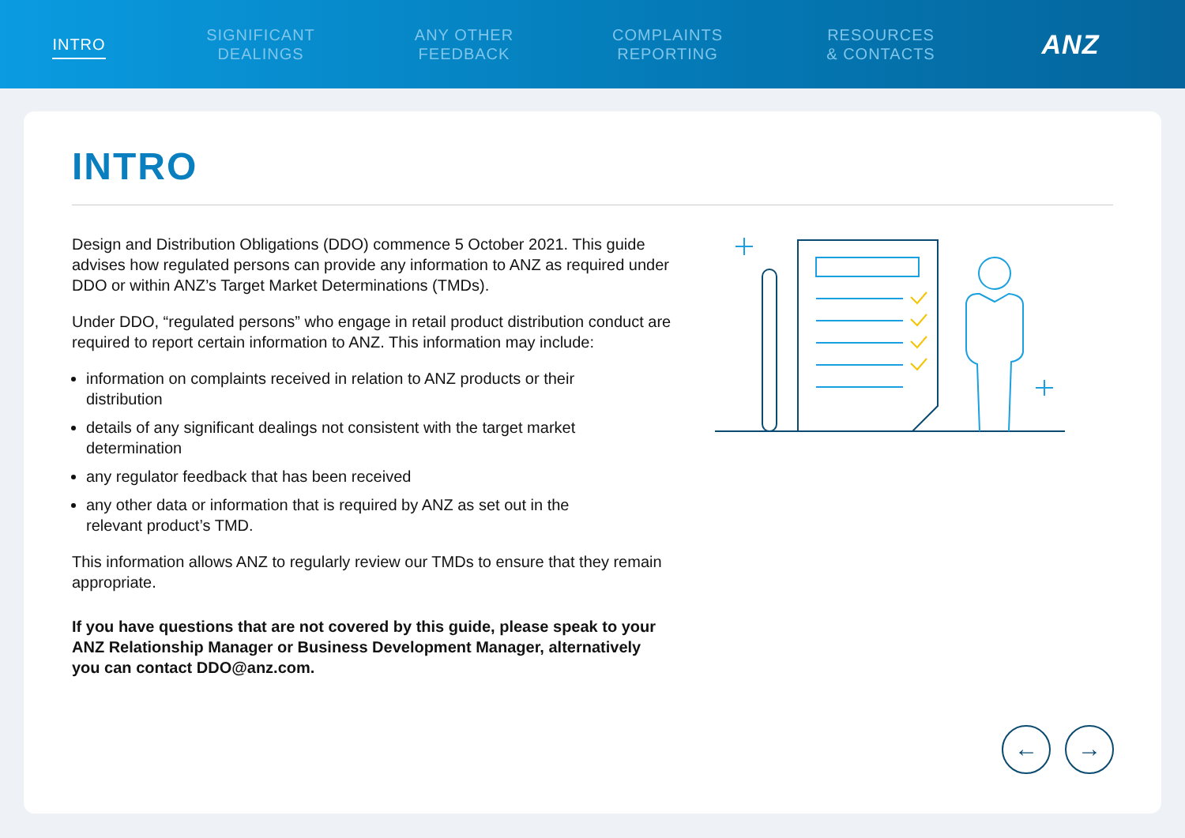INTRO
SIGNIFICANT
DEALINGS
ANY OTHER
FEEDBACK
COMPLAINTS
REPORTING
RESOURCES
& CONTACTS
ANZ
INTRO
Design and Distribution Obligations (DDO) commence 5 October 2021. This guide advises how regulated persons can provide any information to ANZ as required under DDO or within ANZ’s Target Market Determinations (TMDs).
Under DDO, “regulated persons” who engage in retail product distribution conduct are required to report certain information to ANZ. This information may include:
information on complaints received in relation to ANZ products or their distribution
details of any significant dealings not consistent with the target market determination
any regulator feedback that has been received
any other data or information that is required by ANZ as set out in the relevant product’s TMD.
This information allows ANZ to regularly review our TMDs to ensure that they remain appropriate.
If you have questions that are not covered by this guide, please speak to your ANZ Relationship Manager or Business Development Manager, alternatively you can contact DDO@anz.com.
← →